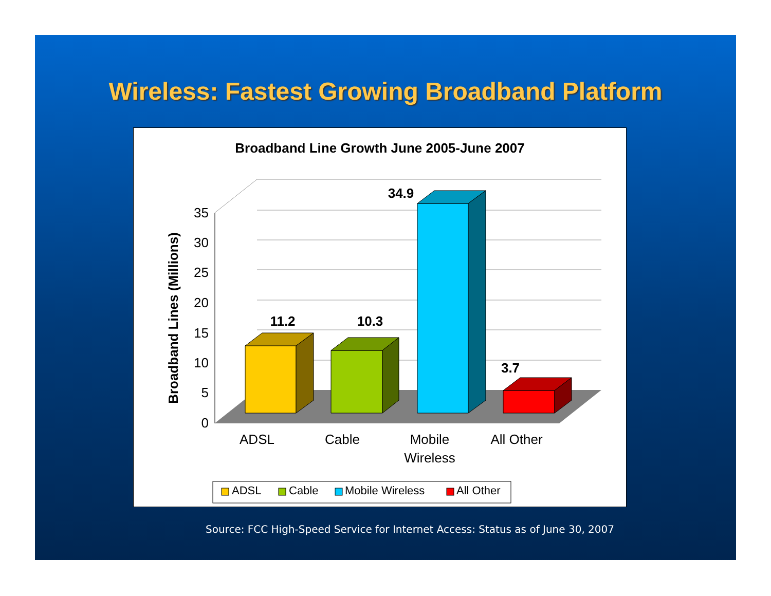Wireless: Fastest Growing Broadband Platform
Broadband Line Growth June 2005-June 2007
0
5
10
15
20
25
30
35
11.2
10.3
34.9
3.7
ADSL
Cable
Mobile
Wireless
All Other
Broadband Lines (Millions)
ADSL
Cable
Mobile Wireless
All Other
Source: FCC High-Speed Service for Internet Access: Status as of June 30, 2007